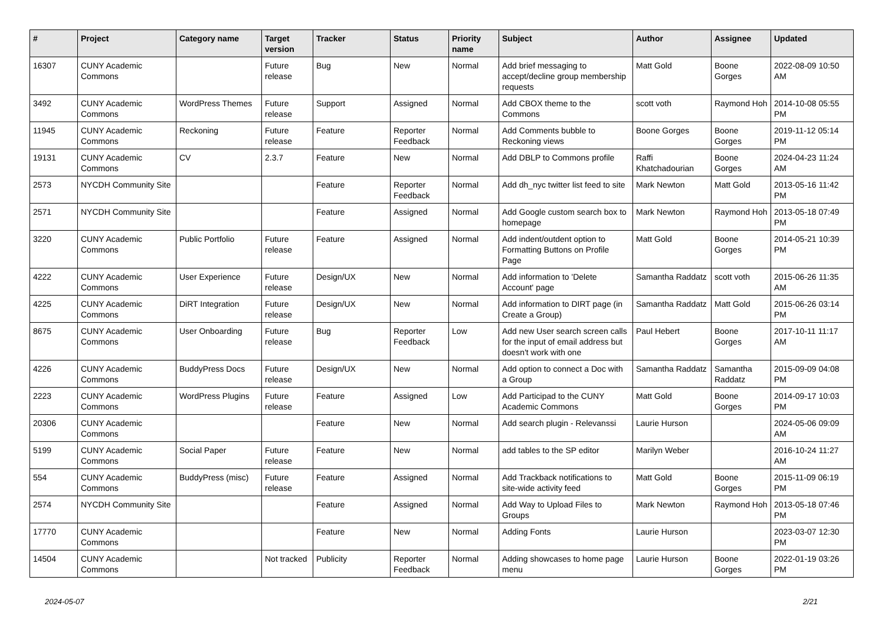| # | Project | Category name | Target version | Tracker | Status | Priority name | Subject | Author | Assignee | Updated |
| --- | --- | --- | --- | --- | --- | --- | --- | --- | --- | --- |
| 16307 | CUNY Academic Commons | | Future release | Bug | New | Normal | Add brief messaging to accept/decline group membership requests | Matt Gold | Boone Gorges | 2022-08-09 10:50 AM |
| 3492 | CUNY Academic Commons | WordPress Themes | Future release | Support | Assigned | Normal | Add CBOX theme to the Commons | scott voth | Raymond Hoh | 2014-10-08 05:55 PM |
| 11945 | CUNY Academic Commons | Reckoning | Future release | Feature | Reporter Feedback | Normal | Add Comments bubble to Reckoning views | Boone Gorges | Boone Gorges | 2019-11-12 05:14 PM |
| 19131 | CUNY Academic Commons | CV | 2.3.7 | Feature | New | Normal | Add DBLP to Commons profile | Raffi Khatchadourian | Boone Gorges | 2024-04-23 11:24 AM |
| 2573 | NYCDH Community Site | | | Feature | Reporter Feedback | Normal | Add dh_nyc twitter list feed to site | Mark Newton | Matt Gold | 2013-05-16 11:42 PM |
| 2571 | NYCDH Community Site | | | Feature | Assigned | Normal | Add Google custom search box to homepage | Mark Newton | Raymond Hoh | 2013-05-18 07:49 PM |
| 3220 | CUNY Academic Commons | Public Portfolio | Future release | Feature | Assigned | Normal | Add indent/outdent option to Formatting Buttons on Profile Page | Matt Gold | Boone Gorges | 2014-05-21 10:39 PM |
| 4222 | CUNY Academic Commons | User Experience | Future release | Design/UX | New | Normal | Add information to 'Delete Account' page | Samantha Raddatz | scott voth | 2015-06-26 11:35 AM |
| 4225 | CUNY Academic Commons | DiRT Integration | Future release | Design/UX | New | Normal | Add information to DIRT page (in Create a Group) | Samantha Raddatz | Matt Gold | 2015-06-26 03:14 PM |
| 8675 | CUNY Academic Commons | User Onboarding | Future release | Bug | Reporter Feedback | Low | Add new User search screen calls for the input of email address but doesn't work with one | Paul Hebert | Boone Gorges | 2017-10-11 11:17 AM |
| 4226 | CUNY Academic Commons | BuddyPress Docs | Future release | Design/UX | New | Normal | Add option to connect a Doc with a Group | Samantha Raddatz | Samantha Raddatz | 2015-09-09 04:08 PM |
| 2223 | CUNY Academic Commons | WordPress Plugins | Future release | Feature | Assigned | Low | Add Participad to the CUNY Academic Commons | Matt Gold | Boone Gorges | 2014-09-17 10:03 PM |
| 20306 | CUNY Academic Commons | | | Feature | New | Normal | Add search plugin - Relevanssi | Laurie Hurson | | 2024-05-06 09:09 AM |
| 5199 | CUNY Academic Commons | Social Paper | Future release | Feature | New | Normal | add tables to the SP editor | Marilyn Weber | | 2016-10-24 11:27 AM |
| 554 | CUNY Academic Commons | BuddyPress (misc) | Future release | Feature | Assigned | Normal | Add Trackback notifications to site-wide activity feed | Matt Gold | Boone Gorges | 2015-11-09 06:19 PM |
| 2574 | NYCDH Community Site | | | Feature | Assigned | Normal | Add Way to Upload Files to Groups | Mark Newton | Raymond Hoh | 2013-05-18 07:46 PM |
| 17770 | CUNY Academic Commons | | | Feature | New | Normal | Adding Fonts | Laurie Hurson | | 2023-03-07 12:30 PM |
| 14504 | CUNY Academic Commons | | Not tracked | Publicity | Reporter Feedback | Normal | Adding showcases to home page menu | Laurie Hurson | Boone Gorges | 2022-01-19 03:26 PM |
2024-05-07 2/21